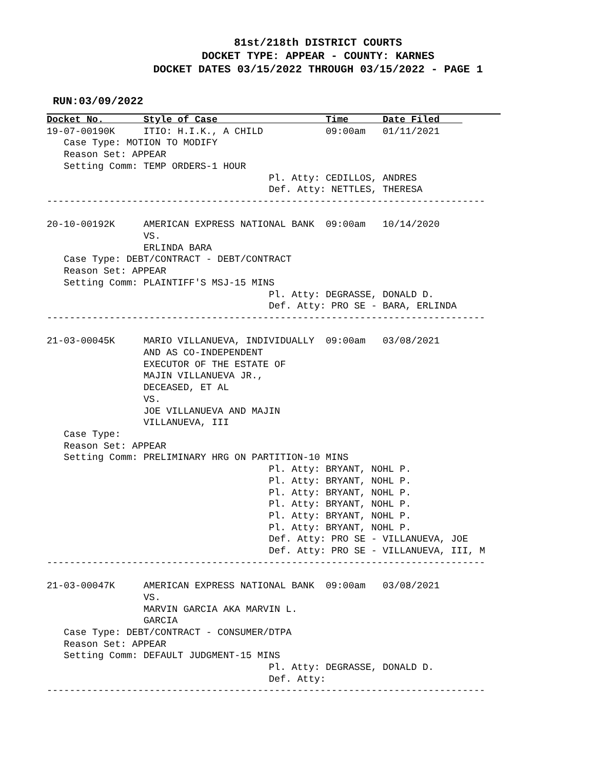81st/218th DISTRICT COURTS
DOCKET TYPE: APPEAR - COUNTY: KARNES
DOCKET DATES 03/15/2022 THROUGH 03/15/2022 - PAGE 1
RUN:03/09/2022
Docket No.       Style of Case                   Time      Date Filed    
19-07-00190K     ITIO: H.I.K., A CHILD           09:00am   01/11/2021
   Case Type: MOTION TO MODIFY
   Reason Set: APPEAR
   Setting Comm: TEMP ORDERS-1 HOUR
                                       Pl. Atty: CEDILLOS, ANDRES
                                       Def. Atty: NETTLES, THERESA
-----------------------------------------------------------------------------

20-10-00192K     AMERICAN EXPRESS NATIONAL BANK  09:00am   10/14/2020
                 VS.
                 ERLINDA BARA
   Case Type: DEBT/CONTRACT - DEBT/CONTRACT
   Reason Set: APPEAR
   Setting Comm: PLAINTIFF'S MSJ-15 MINS
                                       Pl. Atty: DEGRASSE, DONALD D.
                                       Def. Atty: PRO SE - BARA, ERLINDA
-----------------------------------------------------------------------------

21-03-00045K     MARIO VILLANUEVA, INDIVIDUALLY  09:00am   03/08/2021
                 AND AS CO-INDEPENDENT
                 EXECUTOR OF THE ESTATE OF
                 MAJIN VILLANUEVA JR.,
                 DECEASED, ET AL
                 VS.
                 JOE VILLANUEVA AND MAJIN
                 VILLANUEVA, III
   Case Type:
   Reason Set: APPEAR
   Setting Comm: PRELIMINARY HRG ON PARTITION-10 MINS
                                       Pl. Atty: BRYANT, NOHL P.
                                       Pl. Atty: BRYANT, NOHL P.
                                       Pl. Atty: BRYANT, NOHL P.
                                       Pl. Atty: BRYANT, NOHL P.
                                       Pl. Atty: BRYANT, NOHL P.
                                       Pl. Atty: BRYANT, NOHL P.
                                       Def. Atty: PRO SE - VILLANUEVA, JOE
                                       Def. Atty: PRO SE - VILLANUEVA, III, M
-----------------------------------------------------------------------------

21-03-00047K     AMERICAN EXPRESS NATIONAL BANK  09:00am   03/08/2021
                 VS.
                 MARVIN GARCIA AKA MARVIN L.
                 GARCIA
   Case Type: DEBT/CONTRACT - CONSUMER/DTPA
   Reason Set: APPEAR
   Setting Comm: DEFAULT JUDGMENT-15 MINS
                                       Pl. Atty: DEGRASSE, DONALD D.
                                       Def. Atty:
-----------------------------------------------------------------------------